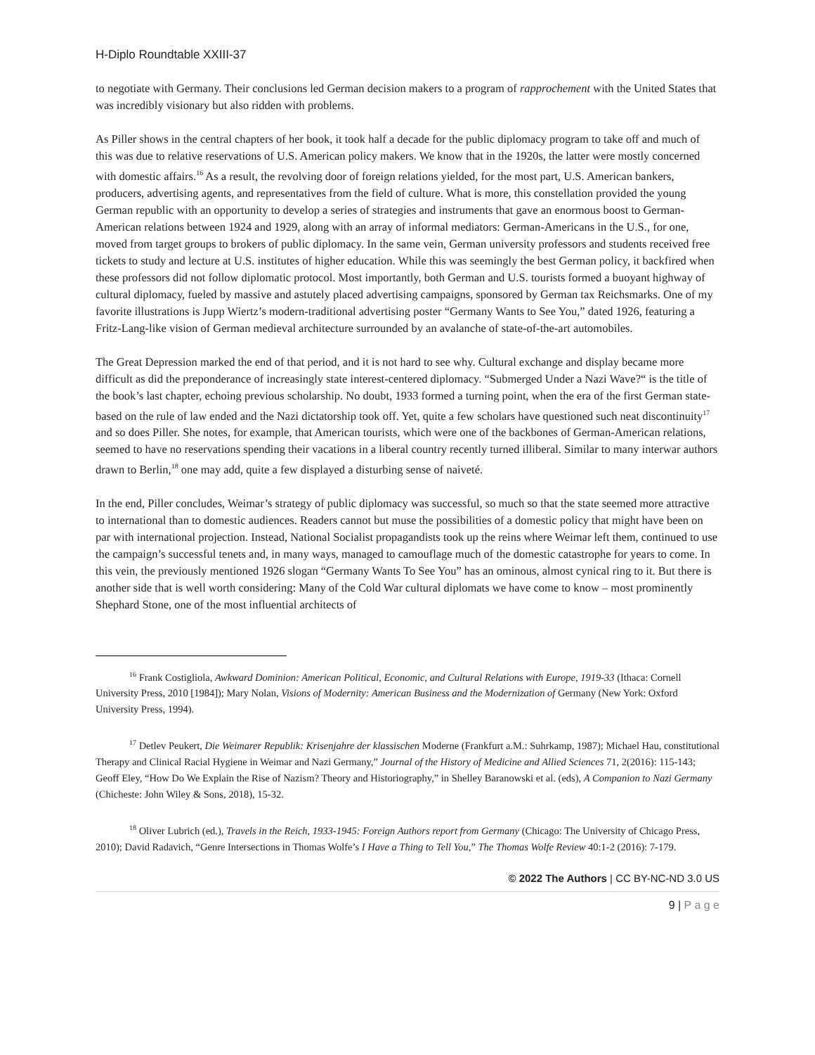H-Diplo Roundtable XXIII-37
to negotiate with Germany. Their conclusions led German decision makers to a program of rapprochement with the United States that was incredibly visionary but also ridden with problems.
As Piller shows in the central chapters of her book, it took half a decade for the public diplomacy program to take off and much of this was due to relative reservations of U.S. American policy makers. We know that in the 1920s, the latter were mostly concerned with domestic affairs.<sup>16</sup> As a result, the revolving door of foreign relations yielded, for the most part, U.S. American bankers, producers, advertising agents, and representatives from the field of culture. What is more, this constellation provided the young German republic with an opportunity to develop a series of strategies and instruments that gave an enormous boost to German-American relations between 1924 and 1929, along with an array of informal mediators: German-Americans in the U.S., for one, moved from target groups to brokers of public diplomacy. In the same vein, German university professors and students received free tickets to study and lecture at U.S. institutes of higher education. While this was seemingly the best German policy, it backfired when these professors did not follow diplomatic protocol. Most importantly, both German and U.S. tourists formed a buoyant highway of cultural diplomacy, fueled by massive and astutely placed advertising campaigns, sponsored by German tax Reichsmarks. One of my favorite illustrations is Jupp Wiertz’s modern-traditional advertising poster “Germany Wants to See You,” dated 1926, featuring a Fritz-Lang-like vision of German medieval architecture surrounded by an avalanche of state-of-the-art automobiles.
The Great Depression marked the end of that period, and it is not hard to see why. Cultural exchange and display became more difficult as did the preponderance of increasingly state interest-centered diplomacy. “Submerged Under a Nazi Wave?“ is the title of the book’s last chapter, echoing previous scholarship. No doubt, 1933 formed a turning point, when the era of the first German state-based on the rule of law ended and the Nazi dictatorship took off. Yet, quite a few scholars have questioned such neat discontinuity<sup>17</sup> and so does Piller. She notes, for example, that American tourists, which were one of the backbones of German-American relations, seemed to have no reservations spending their vacations in a liberal country recently turned illiberal. Similar to many interwar authors drawn to Berlin,<sup>18</sup> one may add, quite a few displayed a disturbing sense of naiveté.
In the end, Piller concludes, Weimar’s strategy of public diplomacy was successful, so much so that the state seemed more attractive to international than to domestic audiences. Readers cannot but muse the possibilities of a domestic policy that might have been on par with international projection. Instead, National Socialist propagandists took up the reins where Weimar left them, continued to use the campaign’s successful tenets and, in many ways, managed to camouflage much of the domestic catastrophe for years to come. In this vein, the previously mentioned 1926 slogan “Germany Wants To See You” has an ominous, almost cynical ring to it. But there is another side that is well worth considering: Many of the Cold War cultural diplomats we have come to know – most prominently Shephard Stone, one of the most influential architects of
<sup>16</sup> Frank Costigliola, Awkward Dominion: American Political, Economic, and Cultural Relations with Europe, 1919-33 (Ithaca: Cornell University Press, 2010 [1984]); Mary Nolan, Visions of Modernity: American Business and the Modernization of Germany (New York: Oxford University Press, 1994).
<sup>17</sup> Detlev Peukert, Die Weimarer Republik: Krisenjahre der klassischen Moderne (Frankfurt a.M.: Suhrkamp, 1987); Michael Hau, constitutional Therapy and Clinical Racial Hygiene in Weimar and Nazi Germany,” Journal of the History of Medicine and Allied Sciences 71, 2(2016): 115-143; Geoff Eley, “How Do We Explain the Rise of Nazism? Theory and Historiography,” in Shelley Baranowski et al. (eds), A Companion to Nazi Germany (Chicheste: John Wiley & Sons, 2018), 15-32.
<sup>18</sup> Oliver Lubrich (ed.), Travels in the Reich, 1933-1945: Foreign Authors report from Germany (Chicago: The University of Chicago Press, 2010); David Radavich, “Genre Intersections in Thomas Wolfe’s I Have a Thing to Tell You,” The Thomas Wolfe Review 40:1-2 (2016): 7-179.
© 2022 The Authors | CC BY-NC-ND 3.0 US
9 | P a g e